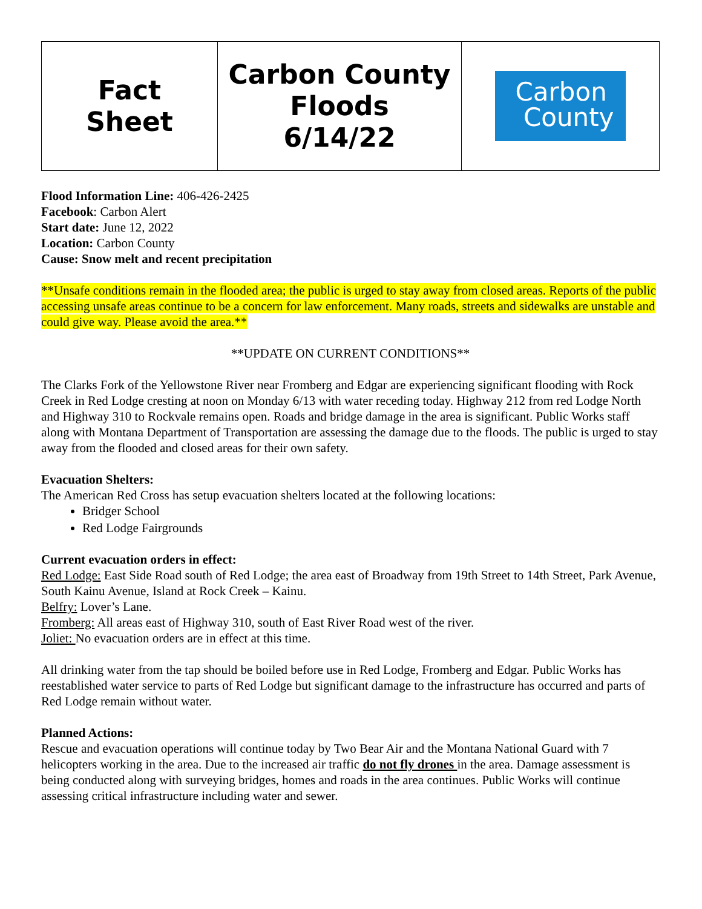| Fact Sheet | Carbon County Floods 6/14/22 | Carbon County |
Flood Information Line: 406-426-2425
Facebook: Carbon Alert
Start date: June 12, 2022
Location: Carbon County
Cause: Snow melt and recent precipitation
**Unsafe conditions remain in the flooded area; the public is urged to stay away from closed areas. Reports of the public accessing unsafe areas continue to be a concern for law enforcement. Many roads, streets and sidewalks are unstable and could give way. Please avoid the area.**
**UPDATE ON CURRENT CONDITIONS**
The Clarks Fork of the Yellowstone River near Fromberg and Edgar are experiencing significant flooding with Rock Creek in Red Lodge cresting at noon on Monday 6/13 with water receding today. Highway 212 from red Lodge North and Highway 310 to Rockvale remains open. Roads and bridge damage in the area is significant. Public Works staff along with Montana Department of Transportation are assessing the damage due to the floods. The public is urged to stay away from the flooded and closed areas for their own safety.
Evacuation Shelters:
The American Red Cross has setup evacuation shelters located at the following locations:
Bridger School
Red Lodge Fairgrounds
Current evacuation orders in effect:
Red Lodge: East Side Road south of Red Lodge; the area east of Broadway from 19th Street to 14th Street, Park Avenue, South Kainu Avenue, Island at Rock Creek – Kainu.
Belfry: Lover’s Lane.
Fromberg: All areas east of Highway 310, south of East River Road west of the river.
Joliet: No evacuation orders are in effect at this time.
All drinking water from the tap should be boiled before use in Red Lodge, Fromberg and Edgar. Public Works has reestablished water service to parts of Red Lodge but significant damage to the infrastructure has occurred and parts of Red Lodge remain without water.
Planned Actions:
Rescue and evacuation operations will continue today by Two Bear Air and the Montana National Guard with 7 helicopters working in the area. Due to the increased air traffic do not fly drones in the area. Damage assessment is being conducted along with surveying bridges, homes and roads in the area continues. Public Works will continue assessing critical infrastructure including water and sewer.